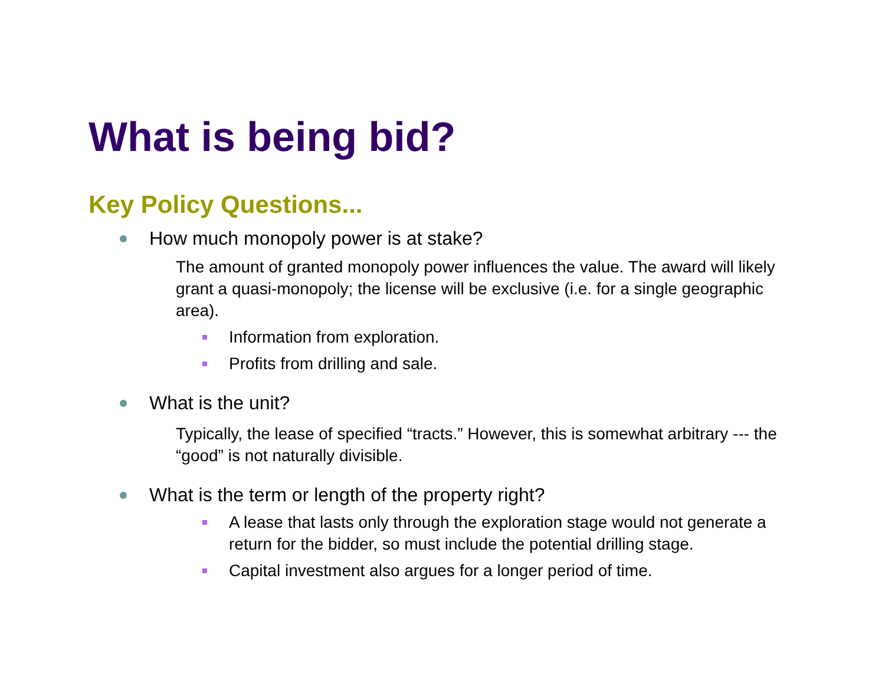What is being bid?
Key Policy Questions...
How much monopoly power is at stake?
The amount of granted monopoly power influences the value. The award will likely grant a quasi-monopoly; the license will be exclusive (i.e. for a single geographic area).
Information from exploration.
Profits from drilling and sale.
What is the unit?
Typically, the lease of specified “tracts.” However, this is somewhat arbitrary --- the “good” is not naturally divisible.
What is the term or length of the property right?
A lease that lasts only through the exploration stage would not generate a return for the bidder, so must include the potential drilling stage.
Capital investment also argues for a longer period of time.